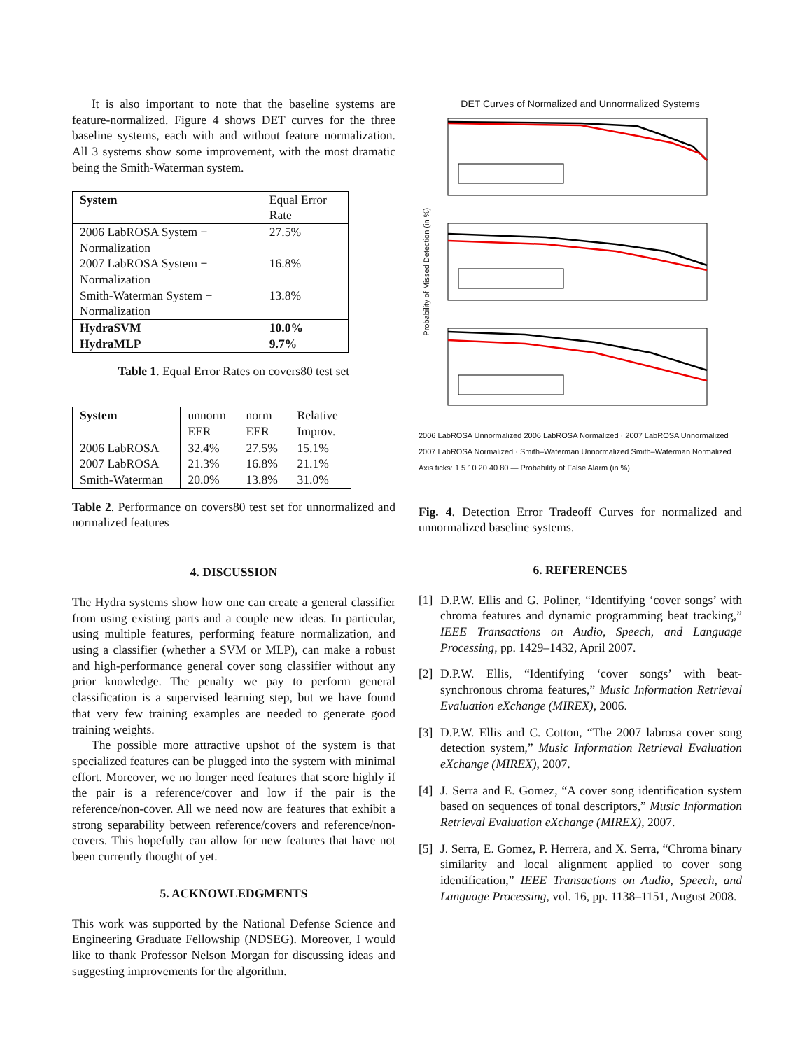It is also important to note that the baseline systems are feature-normalized. Figure 4 shows DET curves for the three baseline systems, each with and without feature normalization. All 3 systems show some improvement, with the most dramatic being the Smith-Waterman system.
| System | Equal Error Rate |
| --- | --- |
| 2006 LabROSA System + Normalization | 27.5% |
| 2007 LabROSA System + Normalization | 16.8% |
| Smith-Waterman System + Normalization | 13.8% |
| HydraSVM | 10.0% |
| HydraMLP | 9.7% |
Table 1. Equal Error Rates on covers80 test set
| System | unnorm EER | norm EER | Relative Improv. |
| --- | --- | --- | --- |
| 2006 LabROSA 2007 LabROSA Smith-Waterman | 32.4% 21.3% 20.0% | 27.5% 16.8% 13.8% | 15.1% 21.1% 31.0% |
Table 2. Performance on covers80 test set for unnormalized and normalized features
4. DISCUSSION
The Hydra systems show how one can create a general classifier from using existing parts and a couple new ideas. In particular, using multiple features, performing feature normalization, and using a classifier (whether a SVM or MLP), can make a robust and high-performance general cover song classifier without any prior knowledge. The penalty we pay to perform general classification is a supervised learning step, but we have found that very few training examples are needed to generate good training weights.
The possible more attractive upshot of the system is that specialized features can be plugged into the system with minimal effort. Moreover, we no longer need features that score highly if the pair is a reference/cover and low if the pair is the reference/non-cover. All we need now are features that exhibit a strong separability between reference/covers and reference/non-covers. This hopefully can allow for new features that have not been currently thought of yet.
5. ACKNOWLEDGMENTS
This work was supported by the National Defense Science and Engineering Graduate Fellowship (NDSEG). Moreover, I would like to thank Professor Nelson Morgan for discussing ideas and suggesting improvements for the algorithm.
DET Curves of Normalized and Unnormalized Systems
Probability of Missed Detection (in %)
2006 LabROSA Unnormalized 2006 LabROSA Normalized · 2007 LabROSA Unnormalized 2007 LabROSA Normalized · Smith–Waterman Unnormalized Smith–Waterman Normalized
Axis ticks: 1 5 10 20 40 80 — Probability of False Alarm (in %)
Fig. 4. Detection Error Tradeoff Curves for normalized and unnormalized baseline systems.
6. REFERENCES
[1]
D.P.W. Ellis and G. Poliner, “Identifying ‘cover songs’ with chroma features and dynamic programming beat tracking,” IEEE Transactions on Audio, Speech, and Language Processing, pp. 1429–1432, April 2007.
[2]
D.P.W. Ellis, “Identifying ‘cover songs’ with beat-synchronous chroma features,” Music Information Retrieval Evaluation eXchange (MIREX), 2006.
[3]
D.P.W. Ellis and C. Cotton, “The 2007 labrosa cover song detection system,” Music Information Retrieval Evaluation eXchange (MIREX), 2007.
[4]
J. Serra and E. Gomez, “A cover song identification system based on sequences of tonal descriptors,” Music Information Retrieval Evaluation eXchange (MIREX), 2007.
[5]
J. Serra, E. Gomez, P. Herrera, and X. Serra, “Chroma binary similarity and local alignment applied to cover song identification,” IEEE Transactions on Audio, Speech, and Language Processing, vol. 16, pp. 1138–1151, August 2008.